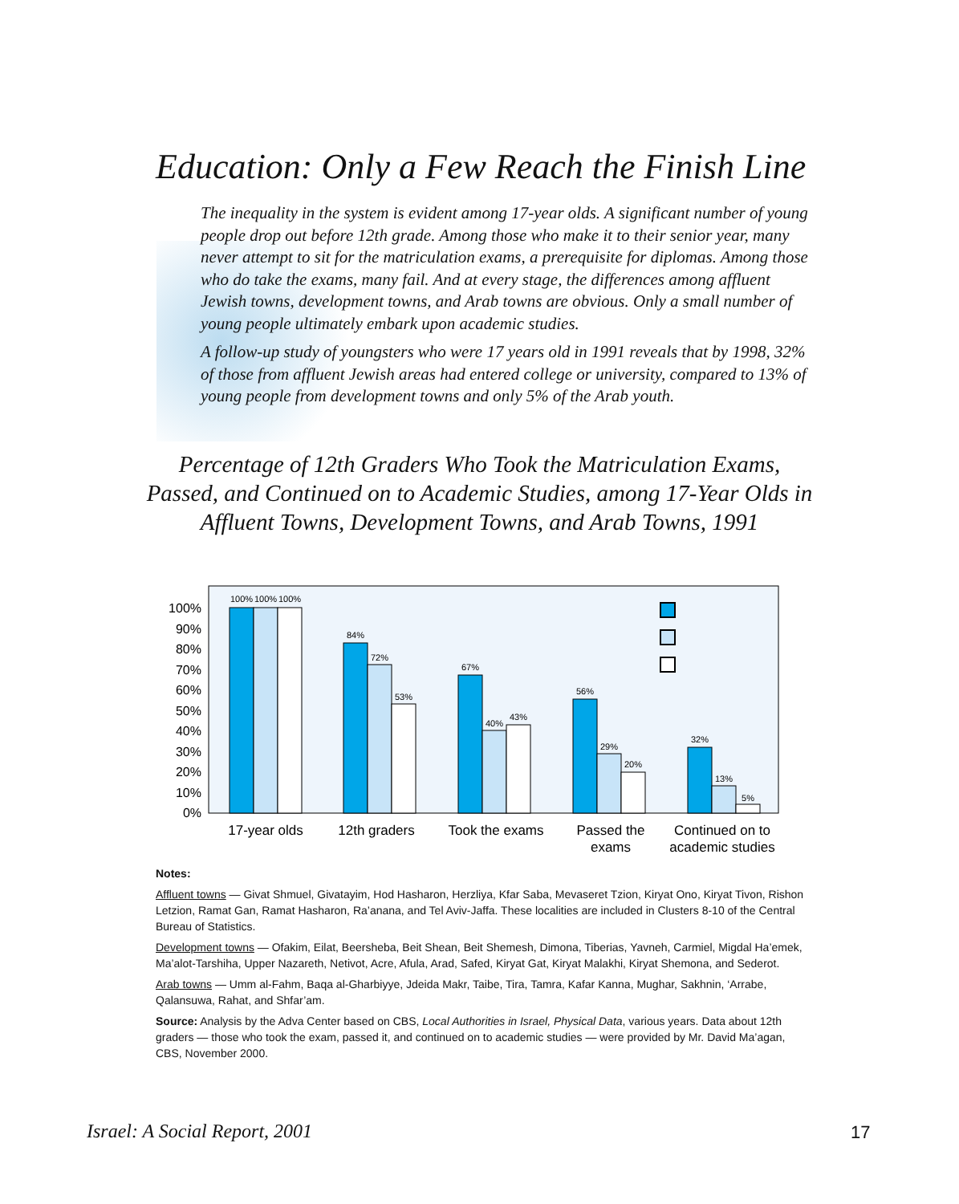Education: Only a Few Reach the Finish Line
The inequality in the system is evident among 17-year olds. A significant number of young people drop out before 12th grade. Among those who make it to their senior year, many never attempt to sit for the matriculation exams, a prerequisite for diplomas. Among those who do take the exams, many fail. And at every stage, the differences among affluent Jewish towns, development towns, and Arab towns are obvious. Only a small number of young people ultimately embark upon academic studies.
A follow-up study of youngsters who were 17 years old in 1991 reveals that by 1998, 32% of those from affluent Jewish areas had entered college or university, compared to 13% of young people from development towns and only 5% of the Arab youth.
Percentage of 12th Graders Who Took the Matriculation Exams, Passed, and Continued on to Academic Studies, among 17-Year Olds in Affluent Towns, Development Towns, and Arab Towns, 1991
100%
90%
80%
70%
60%
50%
40%
30%
20%
10%
0%
100%
100%
100%
84%
72%
53%
67%
40%
43%
56%
29%
20%
32%
13%
5%
17-year olds
12th graders
Took the exams
Passed the
exams
Continued on to
academic studies
Notes:
Affluent towns — Givat Shmuel, Givatayim, Hod Hasharon, Herzliya, Kfar Saba, Mevaseret Tzion, Kiryat Ono, Kiryat Tivon, Rishon Letzion, Ramat Gan, Ramat Hasharon, Ra’anana, and Tel Aviv-Jaffa. These localities are included in Clusters 8-10 of the Central Bureau of Statistics.
Development towns — Ofakim, Eilat, Beersheba, Beit Shean, Beit Shemesh, Dimona, Tiberias, Yavneh, Carmiel, Migdal Ha’emek, Ma’alot-Tarshiha, Upper Nazareth, Netivot, Acre, Afula, Arad, Safed, Kiryat Gat, Kiryat Malakhi, Kiryat Shemona, and Sederot.
Arab towns — Umm al-Fahm, Baqa al-Gharbiyye, Jdeida Makr, Taibe, Tira, Tamra, Kafar Kanna, Mughar, Sakhnin, ‘Arrabe, Qalansuwa, Rahat, and Shfar’am.
Source: Analysis by the Adva Center based on CBS, Local Authorities in Israel, Physical Data, various years. Data about 12th graders — those who took the exam, passed it, and continued on to academic studies — were provided by Mr. David Ma’agan, CBS, November 2000.
Israel: A Social Report, 2001 17